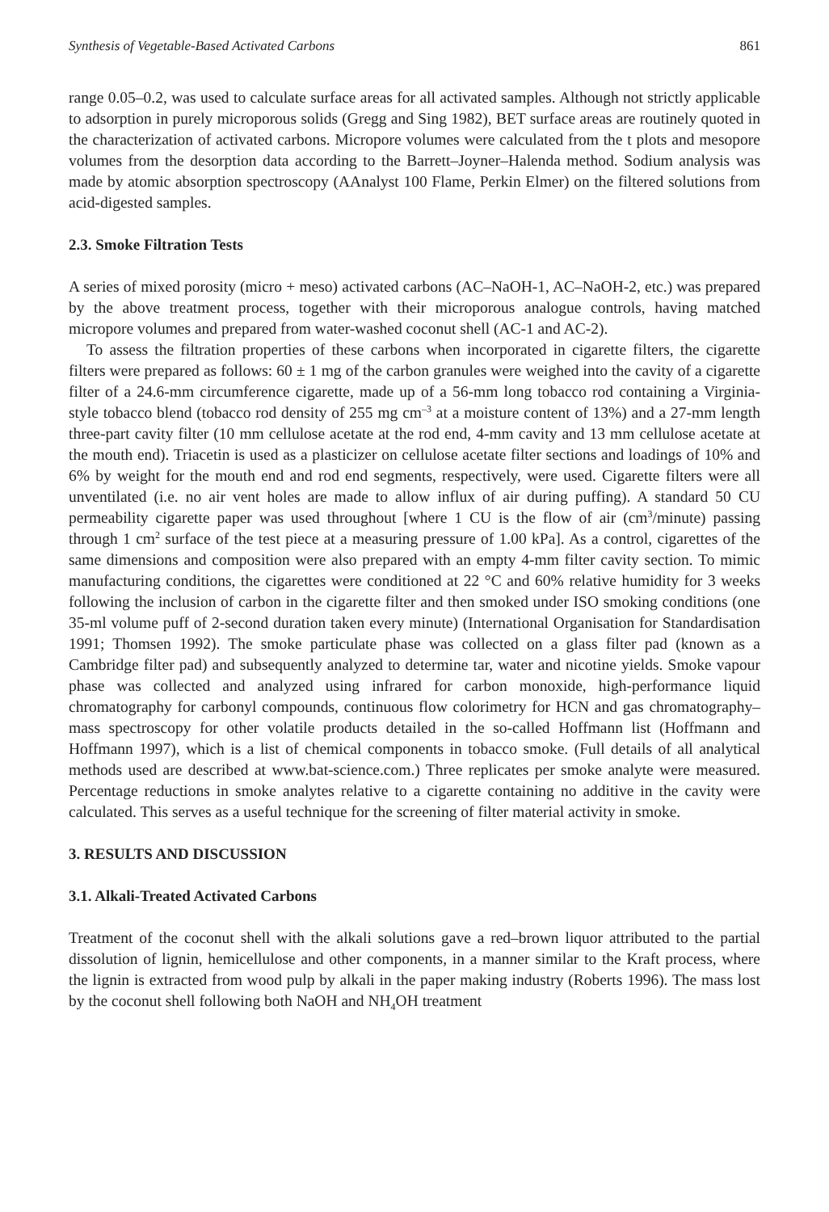Synthesis of Vegetable-Based Activated Carbons 861
range 0.05–0.2, was used to calculate surface areas for all activated samples. Although not strictly applicable to adsorption in purely microporous solids (Gregg and Sing 1982), BET surface areas are routinely quoted in the characterization of activated carbons. Micropore volumes were calculated from the t plots and mesopore volumes from the desorption data according to the Barrett–Joyner–Halenda method. Sodium analysis was made by atomic absorption spectroscopy (AAnalyst 100 Flame, Perkin Elmer) on the filtered solutions from acid-digested samples.
2.3. Smoke Filtration Tests
A series of mixed porosity (micro + meso) activated carbons (AC–NaOH-1, AC–NaOH-2, etc.) was prepared by the above treatment process, together with their microporous analogue controls, having matched micropore volumes and prepared from water-washed coconut shell (AC-1 and AC-2).
To assess the filtration properties of these carbons when incorporated in cigarette filters, the cigarette filters were prepared as follows: 60 ± 1 mg of the carbon granules were weighed into the cavity of a cigarette filter of a 24.6-mm circumference cigarette, made up of a 56-mm long tobacco rod containing a Virginia-style tobacco blend (tobacco rod density of 255 mg cm<sup>–3</sup> at a moisture content of 13%) and a 27-mm length three-part cavity filter (10 mm cellulose acetate at the rod end, 4-mm cavity and 13 mm cellulose acetate at the mouth end). Triacetin is used as a plasticizer on cellulose acetate filter sections and loadings of 10% and 6% by weight for the mouth end and rod end segments, respectively, were used. Cigarette filters were all unventilated (i.e. no air vent holes are made to allow influx of air during puffing). A standard 50 CU permeability cigarette paper was used throughout [where 1 CU is the flow of air (cm<sup>3</sup>/minute) passing through 1 cm<sup>2</sup> surface of the test piece at a measuring pressure of 1.00 kPa]. As a control, cigarettes of the same dimensions and composition were also prepared with an empty 4-mm filter cavity section. To mimic manufacturing conditions, the cigarettes were conditioned at 22 °C and 60% relative humidity for 3 weeks following the inclusion of carbon in the cigarette filter and then smoked under ISO smoking conditions (one 35-ml volume puff of 2-second duration taken every minute) (International Organisation for Standardisation 1991; Thomsen 1992). The smoke particulate phase was collected on a glass filter pad (known as a Cambridge filter pad) and subsequently analyzed to determine tar, water and nicotine yields. Smoke vapour phase was collected and analyzed using infrared for carbon monoxide, high-performance liquid chromatography for carbonyl compounds, continuous flow colorimetry for HCN and gas chromatography–mass spectroscopy for other volatile products detailed in the so-called Hoffmann list (Hoffmann and Hoffmann 1997), which is a list of chemical components in tobacco smoke. (Full details of all analytical methods used are described at www.bat-science.com.) Three replicates per smoke analyte were measured. Percentage reductions in smoke analytes relative to a cigarette containing no additive in the cavity were calculated. This serves as a useful technique for the screening of filter material activity in smoke.
3. RESULTS AND DISCUSSION
3.1. Alkali-Treated Activated Carbons
Treatment of the coconut shell with the alkali solutions gave a red–brown liquor attributed to the partial dissolution of lignin, hemicellulose and other components, in a manner similar to the Kraft process, where the lignin is extracted from wood pulp by alkali in the paper making industry (Roberts 1996). The mass lost by the coconut shell following both NaOH and NH<sub>4</sub>OH treatment